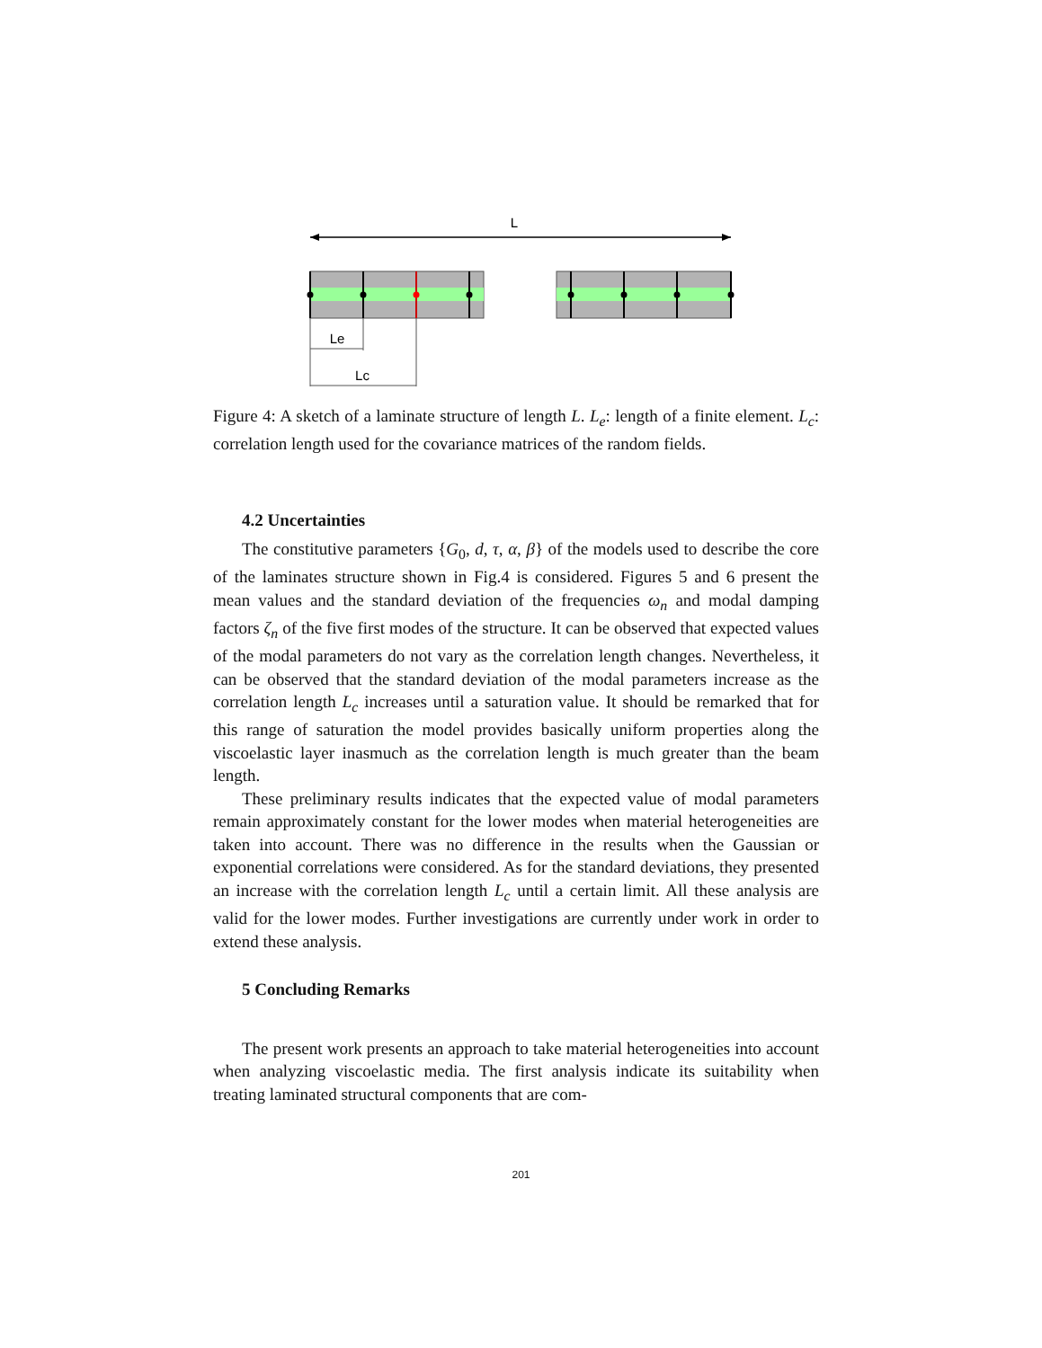L
Le
Lc
Figure 4: A sketch of a laminate structure of length L. L<sub>e</sub>: length of a finite element. L<sub>c</sub>: correlation length used for the covariance matrices of the random fields.
4.2 Uncertainties
The constitutive parameters {G<sub>0</sub>, d, τ, α, β} of the models used to describe the core of the laminates structure shown in Fig.4 is considered. Figures 5 and 6 present the mean values and the standard deviation of the frequencies ω<sub>n</sub> and modal damping factors ζ<sub>n</sub> of the five first modes of the structure. It can be observed that expected values of the modal parameters do not vary as the correlation length changes. Nevertheless, it can be observed that the standard deviation of the modal parameters increase as the correlation length L<sub>c</sub> increases until a saturation value. It should be remarked that for this range of saturation the model provides basically uniform properties along the viscoelastic layer inasmuch as the correlation length is much greater than the beam length.
These preliminary results indicates that the expected value of modal parameters remain approximately constant for the lower modes when material heterogeneities are taken into account. There was no difference in the results when the Gaussian or exponential correlations were considered. As for the standard deviations, they presented an increase with the correlation length L<sub>c</sub> until a certain limit. All these analysis are valid for the lower modes. Further investigations are currently under work in order to extend these analysis.
5 Concluding Remarks
The present work presents an approach to take material heterogeneities into account when analyzing viscoelastic media. The first analysis indicate its suitability when treating laminated structural components that are com-
201